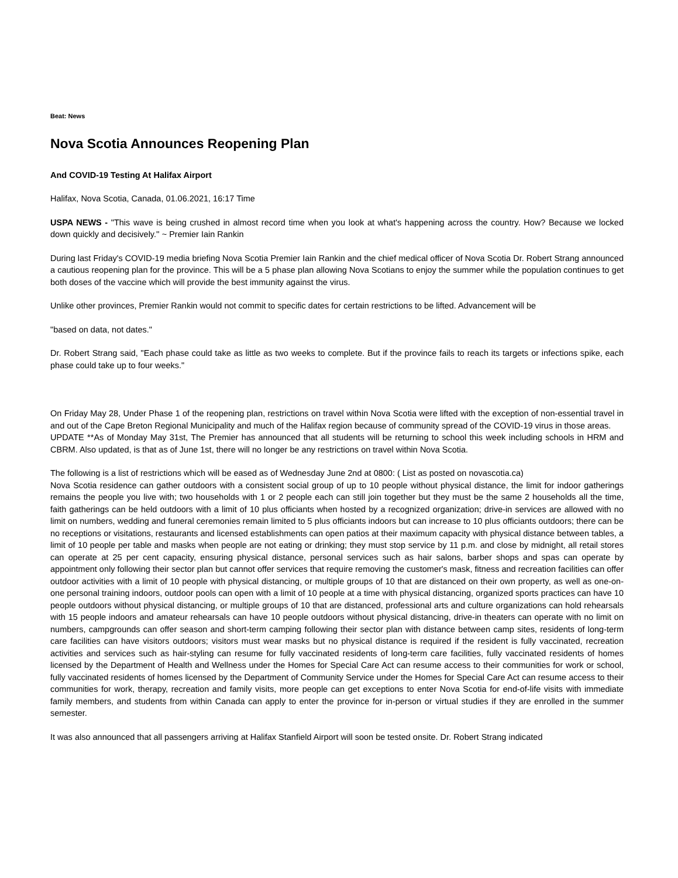Beat: News
Nova Scotia Announces Reopening Plan
And COVID-19 Testing At Halifax Airport
Halifax, Nova Scotia, Canada, 01.06.2021, 16:17 Time
USPA NEWS - "This wave is being crushed in almost record time when you look at what's happening across the country. How? Because we locked down quickly and decisively.'' ~ Premier Iain Rankin
During last Friday's COVID-19 media briefing Nova Scotia Premier Iain Rankin and the chief medical officer of Nova Scotia Dr. Robert Strang announced a cautious reopening plan for the province. This will be a 5 phase plan allowing Nova Scotians to enjoy the summer while the population continues to get both doses of the vaccine which will provide the best immunity against the virus.
Unlike other provinces, Premier Rankin would not commit to specific dates for certain restrictions to be lifted. Advancement will be
"based on data, not dates."
Dr. Robert Strang said, "Each phase could take as little as two weeks to complete. But if the province fails to reach its targets or infections spike, each phase could take up to four weeks."
On Friday May 28, Under Phase 1 of the reopening plan, restrictions on travel within Nova Scotia were lifted with the exception of non-essential travel in and out of the Cape Breton Regional Municipality and much of the Halifax region because of community spread of the COVID-19 virus in those areas.
UPDATE **As of Monday May 31st, The Premier has announced that all students will be returning to school this week including schools in HRM and CBRM. Also updated, is that as of June 1st, there will no longer be any restrictions on travel within Nova Scotia.
The following is a list of restrictions which will be eased as of Wednesday June 2nd at 0800: ( List as posted on novascotia.ca)
Nova Scotia residence can gather outdoors with a consistent social group of up to 10 people without physical distance, the limit for indoor gatherings remains the people you live with; two households with 1 or 2 people each can still join together but they must be the same 2 households all the time, faith gatherings can be held outdoors with a limit of 10 plus officiants when hosted by a recognized organization; drive-in services are allowed with no limit on numbers, wedding and funeral ceremonies remain limited to 5 plus officiants indoors but can increase to 10 plus officiants outdoors; there can be no receptions or visitations, restaurants and licensed establishments can open patios at their maximum capacity with physical distance between tables, a limit of 10 people per table and masks when people are not eating or drinking; they must stop service by 11 p.m. and close by midnight, all retail stores can operate at 25 per cent capacity, ensuring physical distance, personal services such as hair salons, barber shops and spas can operate by appointment only following their sector plan but cannot offer services that require removing the customer's mask, fitness and recreation facilities can offer outdoor activities with a limit of 10 people with physical distancing, or multiple groups of 10 that are distanced on their own property, as well as one-on-one personal training indoors, outdoor pools can open with a limit of 10 people at a time with physical distancing, organized sports practices can have 10 people outdoors without physical distancing, or multiple groups of 10 that are distanced, professional arts and culture organizations can hold rehearsals with 15 people indoors and amateur rehearsals can have 10 people outdoors without physical distancing, drive-in theaters can operate with no limit on numbers, campgrounds can offer season and short-term camping following their sector plan with distance between camp sites, residents of long-term care facilities can have visitors outdoors; visitors must wear masks but no physical distance is required if the resident is fully vaccinated, recreation activities and services such as hair-styling can resume for fully vaccinated residents of long-term care facilities, fully vaccinated residents of homes licensed by the Department of Health and Wellness under the Homes for Special Care Act can resume access to their communities for work or school, fully vaccinated residents of homes licensed by the Department of Community Service under the Homes for Special Care Act can resume access to their communities for work, therapy, recreation and family visits, more people can get exceptions to enter Nova Scotia for end-of-life visits with immediate family members, and students from within Canada can apply to enter the province for in-person or virtual studies if they are enrolled in the summer semester.
It was also announced that all passengers arriving at Halifax Stanfield Airport will soon be tested onsite. Dr. Robert Strang indicated